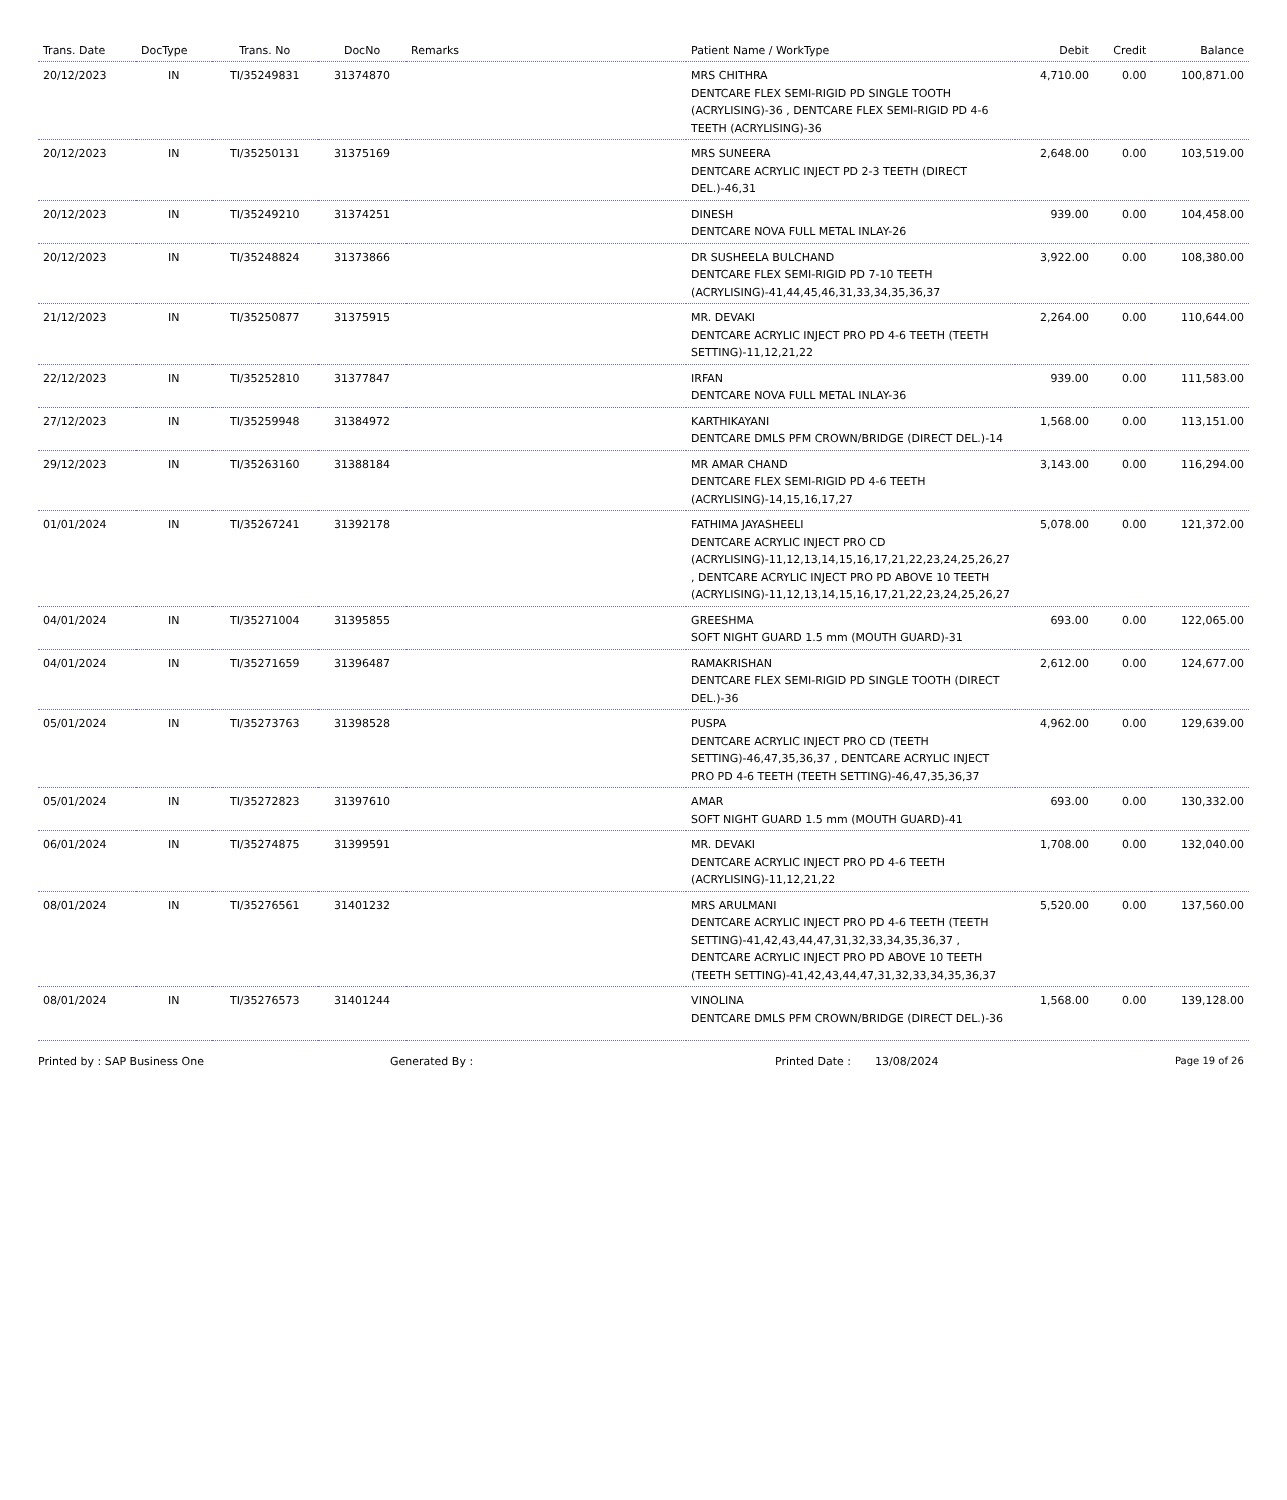| Trans. Date | DocType | Trans. No | DocNo | Remarks | Patient Name / WorkType | Debit | Credit | Balance |
| --- | --- | --- | --- | --- | --- | --- | --- | --- |
| 20/12/2023 | IN | TI/35249831 | 31374870 | | MRS CHITHRA DENTCARE FLEX SEMI-RIGID PD SINGLE TOOTH (ACRYLISING)-36 , DENTCARE FLEX SEMI-RIGID PD 4-6 TEETH (ACRYLISING)-36 | 4,710.00 | 0.00 | 100,871.00 |
| 20/12/2023 | IN | TI/35250131 | 31375169 | | MRS SUNEERA DENTCARE ACRYLIC INJECT PD 2-3 TEETH (DIRECT DEL.)-46,31 | 2,648.00 | 0.00 | 103,519.00 |
| 20/12/2023 | IN | TI/35249210 | 31374251 | | DINESH DENTCARE NOVA FULL METAL INLAY-26 | 939.00 | 0.00 | 104,458.00 |
| 20/12/2023 | IN | TI/35248824 | 31373866 | | DR SUSHEELA BULCHAND DENTCARE FLEX SEMI-RIGID PD 7-10 TEETH (ACRYLISING)-41,44,45,46,31,33,34,35,36,37 | 3,922.00 | 0.00 | 108,380.00 |
| 21/12/2023 | IN | TI/35250877 | 31375915 | | MR. DEVAKI DENTCARE ACRYLIC INJECT PRO PD 4-6 TEETH (TEETH SETTING)-11,12,21,22 | 2,264.00 | 0.00 | 110,644.00 |
| 22/12/2023 | IN | TI/35252810 | 31377847 | | IRFAN DENTCARE NOVA FULL METAL INLAY-36 | 939.00 | 0.00 | 111,583.00 |
| 27/12/2023 | IN | TI/35259948 | 31384972 | | KARTHIKAYANI DENTCARE DMLS PFM CROWN/BRIDGE (DIRECT DEL.)-14 | 1,568.00 | 0.00 | 113,151.00 |
| 29/12/2023 | IN | TI/35263160 | 31388184 | | MR AMAR CHAND DENTCARE FLEX SEMI-RIGID PD 4-6 TEETH (ACRYLISING)-14,15,16,17,27 | 3,143.00 | 0.00 | 116,294.00 |
| 01/01/2024 | IN | TI/35267241 | 31392178 | | FATHIMA JAYASHEELI DENTCARE ACRYLIC INJECT PRO CD (ACRYLISING)-11,12,13,14,15,16,17,21,22,23,24,25,26,27 , DENTCARE ACRYLIC INJECT PRO PD ABOVE 10 TEETH (ACRYLISING)-11,12,13,14,15,16,17,21,22,23,24,25,26,27 | 5,078.00 | 0.00 | 121,372.00 |
| 04/01/2024 | IN | TI/35271004 | 31395855 | | GREESHMA SOFT NIGHT GUARD 1.5 mm (MOUTH GUARD)-31 | 693.00 | 0.00 | 122,065.00 |
| 04/01/2024 | IN | TI/35271659 | 31396487 | | RAMAKRISHAN DENTCARE FLEX SEMI-RIGID PD SINGLE TOOTH (DIRECT DEL.)-36 | 2,612.00 | 0.00 | 124,677.00 |
| 05/01/2024 | IN | TI/35273763 | 31398528 | | PUSPA DENTCARE ACRYLIC INJECT PRO CD (TEETH SETTING)-46,47,35,36,37 , DENTCARE ACRYLIC INJECT PRO PD 4-6 TEETH (TEETH SETTING)-46,47,35,36,37 | 4,962.00 | 0.00 | 129,639.00 |
| 05/01/2024 | IN | TI/35272823 | 31397610 | | AMAR SOFT NIGHT GUARD 1.5 mm (MOUTH GUARD)-41 | 693.00 | 0.00 | 130,332.00 |
| 06/01/2024 | IN | TI/35274875 | 31399591 | | MR. DEVAKI DENTCARE ACRYLIC INJECT PRO PD 4-6 TEETH (ACRYLISING)-11,12,21,22 | 1,708.00 | 0.00 | 132,040.00 |
| 08/01/2024 | IN | TI/35276561 | 31401232 | | MRS ARULMANI DENTCARE ACRYLIC INJECT PRO PD 4-6 TEETH (TEETH SETTING)-41,42,43,44,47,31,32,33,34,35,36,37 , DENTCARE ACRYLIC INJECT PRO PD ABOVE 10 TEETH (TEETH SETTING)-41,42,43,44,47,31,32,33,34,35,36,37 | 5,520.00 | 0.00 | 137,560.00 |
| 08/01/2024 | IN | TI/35276573 | 31401244 | | VINOLINA DENTCARE DMLS PFM CROWN/BRIDGE (DIRECT DEL.)-36 | 1,568.00 | 0.00 | 139,128.00 |
Printed by : SAP Business One Generated By : Printed Date : 13/08/2024 Page 19 of 26